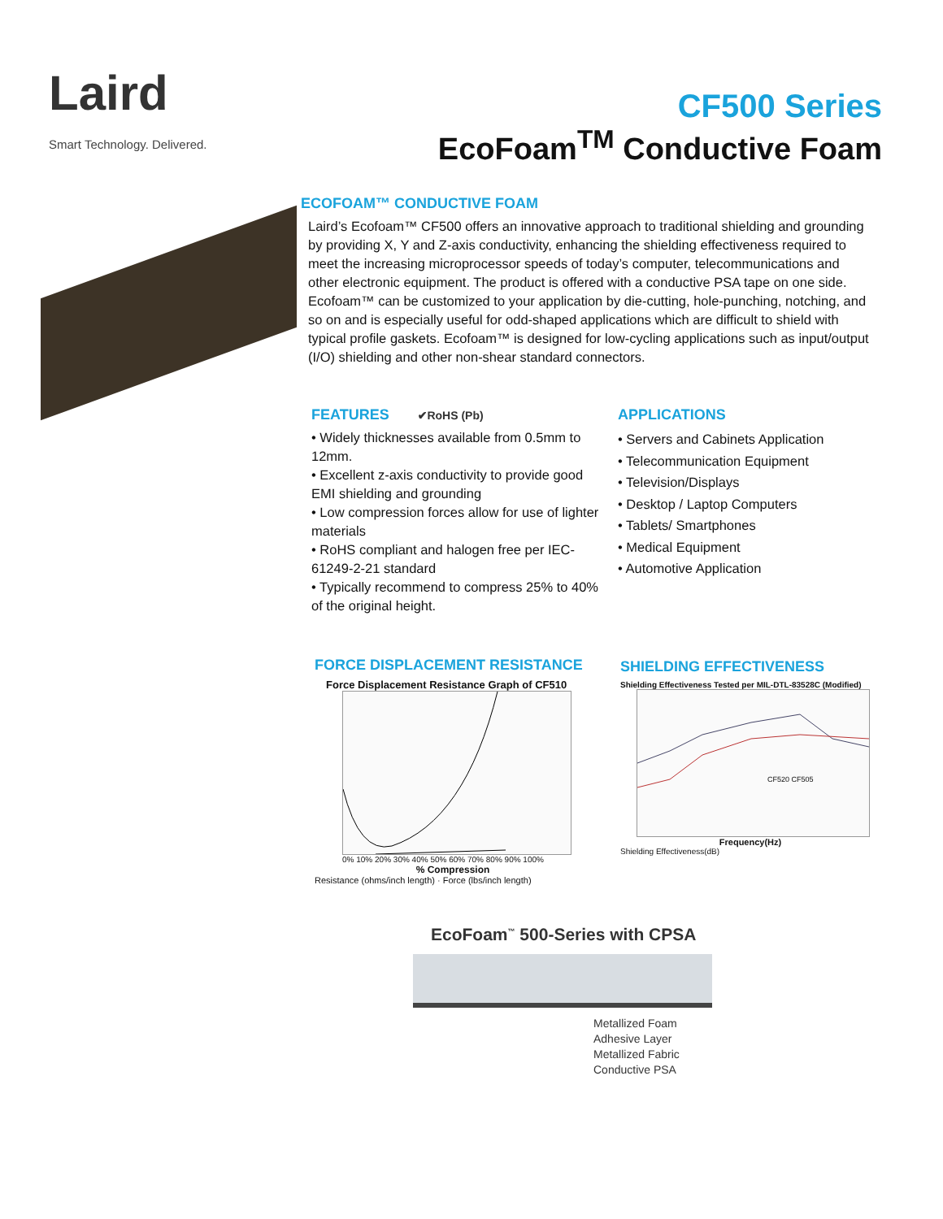Laird
Smart Technology. Delivered.
CF500 Series
EcoFoam<sup>TM</sup> Conductive Foam
ECOFOAM™ CONDUCTIVE FOAM
Laird’s Ecofoam™ CF500 offers an innovative approach to traditional shielding and grounding by providing X, Y and Z-axis conductivity, enhancing the shielding effectiveness required to meet the increasing microprocessor speeds of today’s computer, telecommunications and other electronic equipment. The product is offered with a conductive PSA tape on one side. Ecofoam™ can be customized to your application by die-cutting, hole-punching, notching, and so on and is especially useful for odd-shaped applications which are difficult to shield with typical profile gaskets. Ecofoam™ is designed for low-cycling applications such as input/output (I/O) shielding and other non-shear standard connectors.
FEATURES ✔RoHS (Pb)
• Widely thicknesses available from 0.5mm to 12mm.
• Excellent z-axis conductivity to provide good EMI shielding and grounding
• Low compression forces allow for use of lighter materials
• RoHS compliant and halogen free per IEC-61249-2-21 standard
• Typically recommend to compress 25% to 40% of the original height.
APPLICATIONS
• Servers and Cabinets Application
• Telecommunication Equipment
• Television/Displays
• Desktop / Laptop Computers
• Tablets/ Smartphones
• Medical Equipment
• Automotive Application
FORCE DISPLACEMENT RESISTANCE
Force Displacement Resistance Graph of CF510
0% 10% 20% 30% 40% 50% 60% 70% 80% 90% 100%
% Compression
Resistance (ohms/inch length) · Force (lbs/inch length)
SHIELDING EFFECTIVENESS
Shielding Effectiveness Tested per MIL-DTL-83528C (Modified)
CF520 CF505
Frequency(Hz)
Shielding Effectiveness(dB)
EcoFoam<sup>™</sup> 500-Series with CPSA
Metallized Foam
Adhesive Layer
Metallized Fabric
Conductive PSA